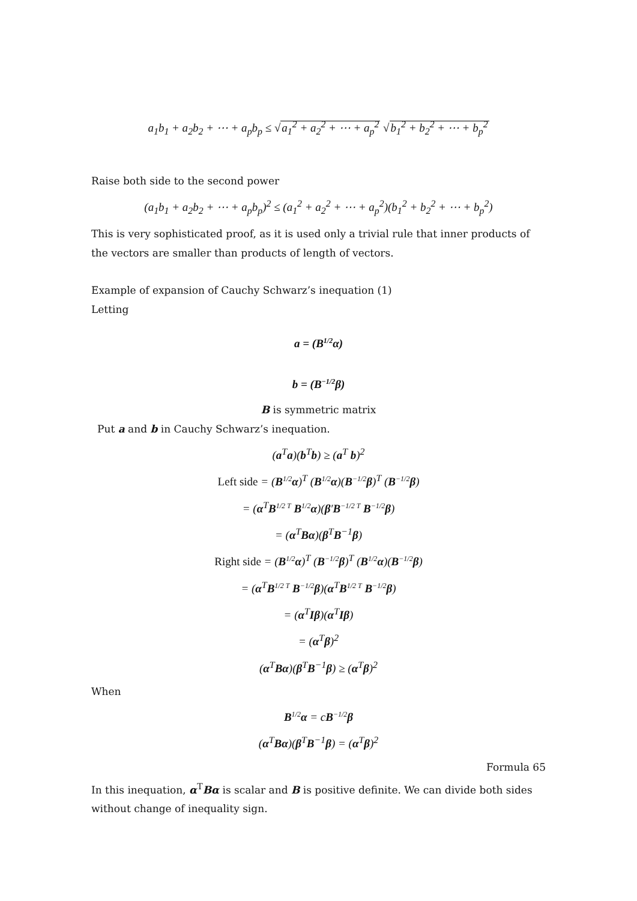a<sub>1</sub>b<sub>1</sub> + a<sub>2</sub>b<sub>2</sub> + ⋯ + a<sub>p</sub>b<sub>p</sub> ≤ √a<sub>1</sub><sup>2</sup> + a<sub>2</sub><sup>2</sup> + ⋯ + a<sub>p</sub><sup>2</sup> √b<sub>1</sub><sup>2</sup> + b<sub>2</sub><sup>2</sup> + ⋯ + b<sub>p</sub><sup>2</sup>
Raise both side to the second power
(a<sub>1</sub>b<sub>1</sub> + a<sub>2</sub>b<sub>2</sub> + ⋯ + a<sub>p</sub>b<sub>p</sub>)<sup>2</sup> ≤ (a<sub>1</sub><sup>2</sup> + a<sub>2</sub><sup>2</sup> + ⋯ + a<sub>p</sub><sup>2</sup>)(b<sub>1</sub><sup>2</sup> + b<sub>2</sub><sup>2</sup> + ⋯ + b<sub>p</sub><sup>2</sup>)
This is very sophisticated proof, as it is used only a trivial rule that inner products of the vectors are smaller than products of length of vectors.
Example of expansion of Cauchy Schwarz’s inequation (1)
Letting
a = (B<sup>1/2</sup>α)
b = (B<sup>−1/2</sup>β)
B is symmetric matrix
Put a and b in Cauchy Schwarz’s inequation.
(a<sup>T</sup>a)(b<sup>T</sup>b) ≥ (a<sup>T</sup> b)<sup>2</sup>
Left side = (B<sup>1/2</sup>α)<sup>T</sup> (B<sup>1/2</sup>α)(B<sup>−1/2</sup>β)<sup>T</sup> (B<sup>−1/2</sup>β)
= (α<sup>T</sup>B<sup>1/2 T</sup> B<sup>1/2</sup>α)(β′B<sup>−1/2 T</sup> B<sup>−1/2</sup>β)
= (α<sup>T</sup>Bα)(β<sup>T</sup>B<sup>−1</sup>β)
Right side = (B<sup>1/2</sup>α)<sup>T</sup> (B<sup>−1/2</sup>β)<sup>T</sup> (B<sup>1/2</sup>α)(B<sup>−1/2</sup>β)
= (α<sup>T</sup>B<sup>1/2 T</sup> B<sup>−1/2</sup>β)(α<sup>T</sup>B<sup>1/2 T</sup> B<sup>−1/2</sup>β)
= (α<sup>T</sup>Iβ)(α<sup>T</sup>Iβ)
= (α<sup>T</sup>β)<sup>2</sup>
(α<sup>T</sup>Bα)(β<sup>T</sup>B<sup>−1</sup>β) ≥ (α<sup>T</sup>β)<sup>2</sup>
When
B<sup>1/2</sup>α = cB<sup>−1/2</sup>β
(α<sup>T</sup>Bα)(β<sup>T</sup>B<sup>−1</sup>β) = (α<sup>T</sup>β)<sup>2</sup>
Formula 65
In this inequation, α<sup>T</sup>Bα is scalar and B is positive definite. We can divide both sides without change of inequality sign.